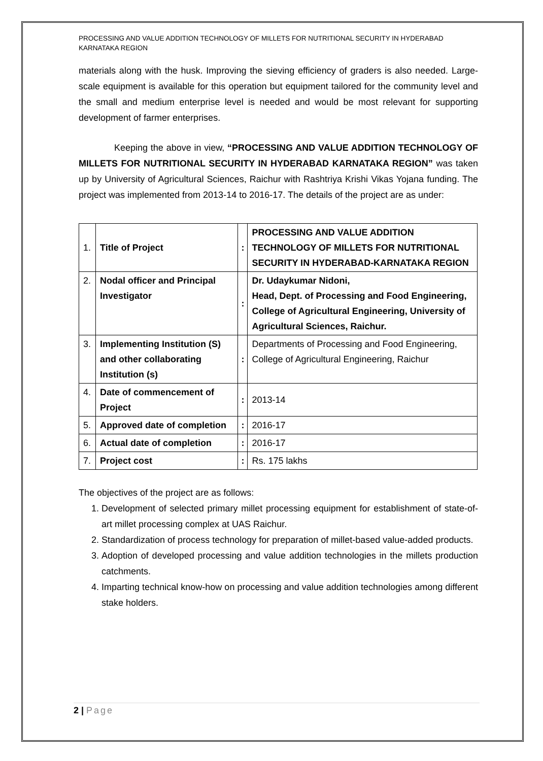PROCESSING AND VALUE ADDITION TECHNOLOGY OF MILLETS FOR NUTRITIONAL SECURITY IN HYDERABAD KARNATAKA REGION
materials along with the husk. Improving the sieving efficiency of graders is also needed. Large-scale equipment is available for this operation but equipment tailored for the community level and the small and medium enterprise level is needed and would be most relevant for supporting development of farmer enterprises.
Keeping the above in view, “PROCESSING AND VALUE ADDITION TECHNOLOGY OF MILLETS FOR NUTRITIONAL SECURITY IN HYDERABAD KARNATAKA REGION” was taken up by University of Agricultural Sciences, Raichur with Rashtriya Krishi Vikas Yojana funding. The project was implemented from 2013-14 to 2016-17. The details of the project are as under:
| 1. | Title of Project | : | PROCESSING AND VALUE ADDITION TECHNOLOGY OF MILLETS FOR NUTRITIONAL SECURITY IN HYDERABAD-KARNATAKA REGION |
| 2. | Nodal officer and Principal Investigator | : | Dr. Udaykumar Nidoni, Head, Dept. of Processing and Food Engineering, College of Agricultural Engineering, University of Agricultural Sciences, Raichur. |
| 3. | Implementing Institution (S) and other collaborating Institution (s) | : | Departments of Processing and Food Engineering, College of Agricultural Engineering, Raichur |
| 4. | Date of commencement of Project | : | 2013-14 |
| 5. | Approved date of completion | : | 2016-17 |
| 6. | Actual date of completion | : | 2016-17 |
| 7. | Project cost | : | Rs. 175 lakhs |
The objectives of the project are as follows:
1. Development of selected primary millet processing equipment for establishment of state-of-art millet processing complex at UAS Raichur.
2. Standardization of process technology for preparation of millet-based value-added products.
3. Adoption of developed processing and value addition technologies in the millets production catchments.
4. Imparting technical know-how on processing and value addition technologies among different stake holders.
2 | Page